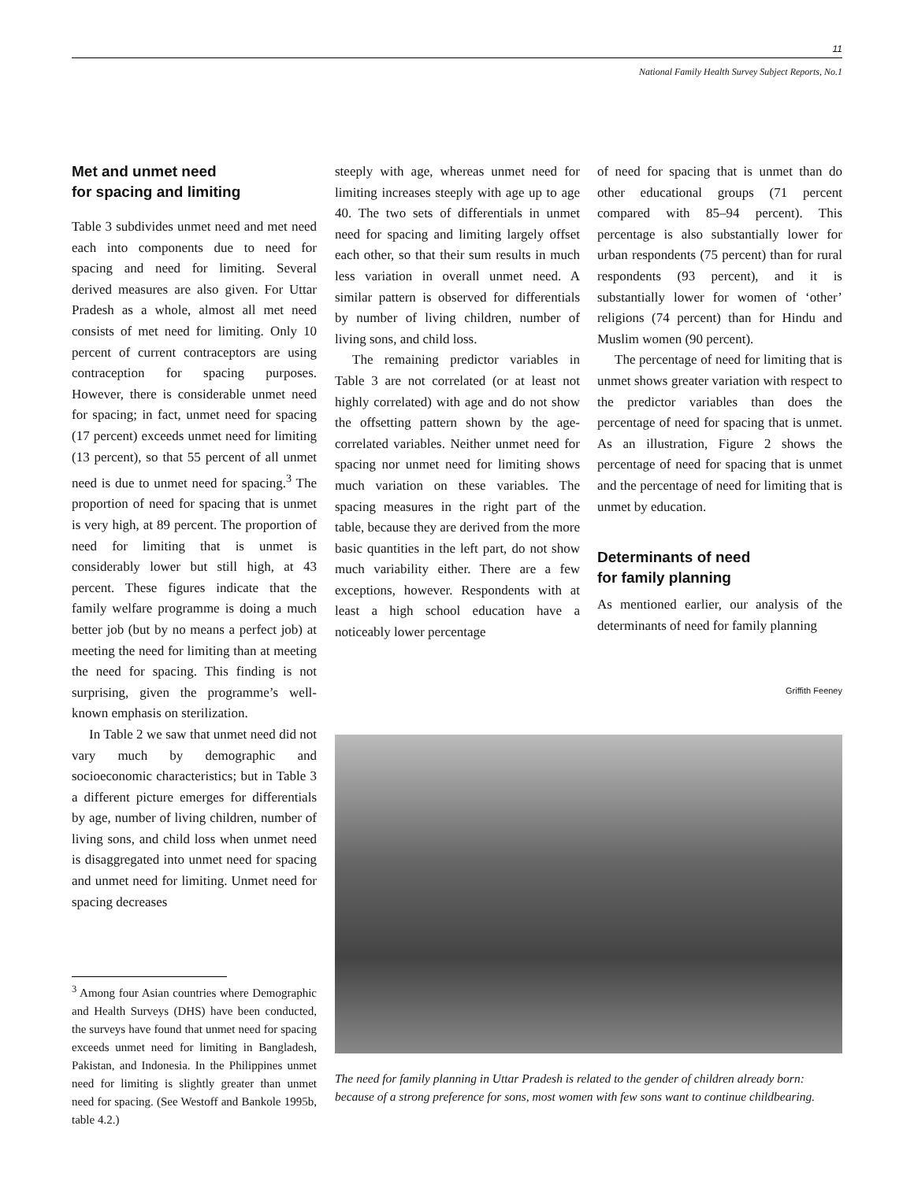11
National Family Health Survey Subject Reports, No.1
Met and unmet need
for spacing and limiting
Table 3 subdivides unmet need and met need each into components due to need for spacing and need for limiting. Several derived measures are also given. For Uttar Pradesh as a whole, almost all met need consists of met need for limiting. Only 10 percent of current contraceptors are using contraception for spacing purposes. However, there is considerable unmet need for spacing; in fact, unmet need for spacing (17 percent) exceeds unmet need for limiting (13 percent), so that 55 percent of all unmet need is due to unmet need for spacing.<sup>3</sup> The proportion of need for spacing that is unmet is very high, at 89 percent. The proportion of need for limiting that is unmet is considerably lower but still high, at 43 percent. These figures indicate that the family welfare programme is doing a much better job (but by no means a perfect job) at meeting the need for limiting than at meeting the need for spacing. This finding is not surprising, given the programme’s well-known emphasis on sterilization.
In Table 2 we saw that unmet need did not vary much by demographic and socioeconomic characteristics; but in Table 3 a different picture emerges for differentials by age, number of living children, number of living sons, and child loss when unmet need is disaggregated into unmet need for spacing and unmet need for limiting. Unmet need for spacing decreases
steeply with age, whereas unmet need for limiting increases steeply with age up to age 40. The two sets of differentials in unmet need for spacing and limiting largely offset each other, so that their sum results in much less variation in overall unmet need. A similar pattern is observed for differentials by number of living children, number of living sons, and child loss.
The remaining predictor variables in Table 3 are not correlated (or at least not highly correlated) with age and do not show the offsetting pattern shown by the age-correlated variables. Neither unmet need for spacing nor unmet need for limiting shows much variation on these variables. The spacing measures in the right part of the table, because they are derived from the more basic quantities in the left part, do not show much variability either. There are a few exceptions, however. Respondents with at least a high school education have a noticeably lower percentage
of need for spacing that is unmet than do other educational groups (71 percent compared with 85–94 percent). This percentage is also substantially lower for urban respondents (75 percent) than for rural respondents (93 percent), and it is substantially lower for women of ‘other’ religions (74 percent) than for Hindu and Muslim women (90 percent).
The percentage of need for limiting that is unmet shows greater variation with respect to the predictor variables than does the percentage of need for spacing that is unmet. As an illustration, Figure 2 shows the percentage of need for spacing that is unmet and the percentage of need for limiting that is unmet by education.
Determinants of need
for family planning
As mentioned earlier, our analysis of the determinants of need for family planning
<sup>3</sup> Among four Asian countries where Demographic and Health Surveys (DHS) have been conducted, the surveys have found that unmet need for spacing exceeds unmet need for limiting in Bangladesh, Pakistan, and Indonesia. In the Philippines unmet need for limiting is slightly greater than unmet need for spacing. (See Westoff and Bankole 1995b, table 4.2.)
Griffith Feeney
The need for family planning in Uttar Pradesh is related to the gender of children already born: because of a strong preference for sons, most women with few sons want to continue childbearing.